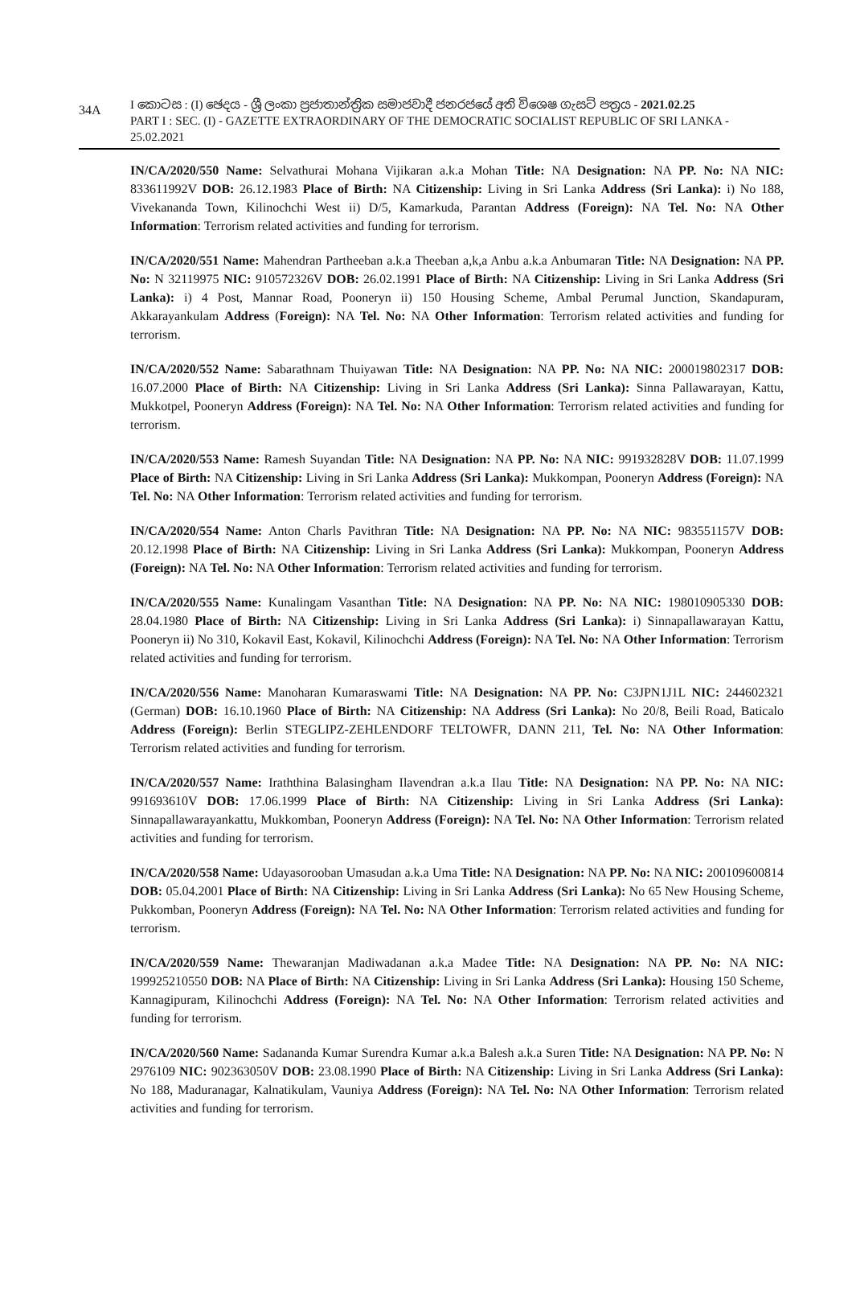34A
I කොටස : (I) ඡෙදය - ශ්‍රී ලංකා ප්‍රජාතාන්ත්‍රික සමාජවාදී ජනරජයේ අති විශෙෂ ගැසට් පත්‍රය - 2021.02.25
PART I : SEC. (I) - GAZETTE EXTRAORDINARY OF THE DEMOCRATIC SOCIALIST REPUBLIC OF SRI LANKA - 25.02.2021
IN/CA/2020/550 Name: Selvathurai Mohana Vijikaran a.k.a Mohan Title: NA Designation: NA PP. No: NA NIC: 833611992V DOB: 26.12.1983 Place of Birth: NA Citizenship: Living in Sri Lanka Address (Sri Lanka): i) No 188, Vivekananda Town, Kilinochchi West ii) D/5, Kamarkuda, Parantan Address (Foreign): NA Tel. No: NA Other Information: Terrorism related activities and funding for terrorism.
IN/CA/2020/551 Name: Mahendran Partheeban a.k.a Theeban a,k,a Anbu a.k.a Anbumaran Title: NA Designation: NA PP. No: N 32119975 NIC: 910572326V DOB: 26.02.1991 Place of Birth: NA Citizenship: Living in Sri Lanka Address (Sri Lanka): i) 4 Post, Mannar Road, Pooneryn ii) 150 Housing Scheme, Ambal Perumal Junction, Skandapuram, Akkarayankulam Address (Foreign): NA Tel. No: NA Other Information: Terrorism related activities and funding for terrorism.
IN/CA/2020/552 Name: Sabarathnam Thuiyawan Title: NA Designation: NA PP. No: NA NIC: 200019802317 DOB: 16.07.2000 Place of Birth: NA Citizenship: Living in Sri Lanka Address (Sri Lanka): Sinna Pallawarayan, Kattu, Mukkotpel, Pooneryn Address (Foreign): NA Tel. No: NA Other Information: Terrorism related activities and funding for terrorism.
IN/CA/2020/553 Name: Ramesh Suyandan Title: NA Designation: NA PP. No: NA NIC: 991932828V DOB: 11.07.1999 Place of Birth: NA Citizenship: Living in Sri Lanka Address (Sri Lanka): Mukkompan, Pooneryn Address (Foreign): NA Tel. No: NA Other Information: Terrorism related activities and funding for terrorism.
IN/CA/2020/554 Name: Anton Charls Pavithran Title: NA Designation: NA PP. No: NA NIC: 983551157V DOB: 20.12.1998 Place of Birth: NA Citizenship: Living in Sri Lanka Address (Sri Lanka): Mukkompan, Pooneryn Address (Foreign): NA Tel. No: NA Other Information: Terrorism related activities and funding for terrorism.
IN/CA/2020/555 Name: Kunalingam Vasanthan Title: NA Designation: NA PP. No: NA NIC: 198010905330 DOB: 28.04.1980 Place of Birth: NA Citizenship: Living in Sri Lanka Address (Sri Lanka): i) Sinnapallawarayan Kattu, Pooneryn ii) No 310, Kokavil East, Kokavil, Kilinochchi Address (Foreign): NA Tel. No: NA Other Information: Terrorism related activities and funding for terrorism.
IN/CA/2020/556 Name: Manoharan Kumaraswami Title: NA Designation: NA PP. No: C3JPN1J1L NIC: 244602321 (German) DOB: 16.10.1960 Place of Birth: NA Citizenship: NA Address (Sri Lanka): No 20/8, Beili Road, Baticalo Address (Foreign): Berlin STEGLIPZ-ZEHLENDORF TELTOWFR, DANN 211, Tel. No: NA Other Information: Terrorism related activities and funding for terrorism.
IN/CA/2020/557 Name: Iraththina Balasingham Ilavendran a.k.a Ilau Title: NA Designation: NA PP. No: NA NIC: 991693610V DOB: 17.06.1999 Place of Birth: NA Citizenship: Living in Sri Lanka Address (Sri Lanka): Sinnapallawarayankattu, Mukkomban, Pooneryn Address (Foreign): NA Tel. No: NA Other Information: Terrorism related activities and funding for terrorism.
IN/CA/2020/558 Name: Udayasorooban Umasudan a.k.a Uma Title: NA Designation: NA PP. No: NA NIC: 200109600814 DOB: 05.04.2001 Place of Birth: NA Citizenship: Living in Sri Lanka Address (Sri Lanka): No 65 New Housing Scheme, Pukkomban, Pooneryn Address (Foreign): NA Tel. No: NA Other Information: Terrorism related activities and funding for terrorism.
IN/CA/2020/559 Name: Thewaranjan Madiwadanan a.k.a Madee Title: NA Designation: NA PP. No: NA NIC: 199925210550 DOB: NA Place of Birth: NA Citizenship: Living in Sri Lanka Address (Sri Lanka): Housing 150 Scheme, Kannagipuram, Kilinochchi Address (Foreign): NA Tel. No: NA Other Information: Terrorism related activities and funding for terrorism.
IN/CA/2020/560 Name: Sadananda Kumar Surendra Kumar a.k.a Balesh a.k.a Suren Title: NA Designation: NA PP. No: N 2976109 NIC: 902363050V DOB: 23.08.1990 Place of Birth: NA Citizenship: Living in Sri Lanka Address (Sri Lanka): No 188, Maduranagar, Kalnatikulam, Vauniya Address (Foreign): NA Tel. No: NA Other Information: Terrorism related activities and funding for terrorism.